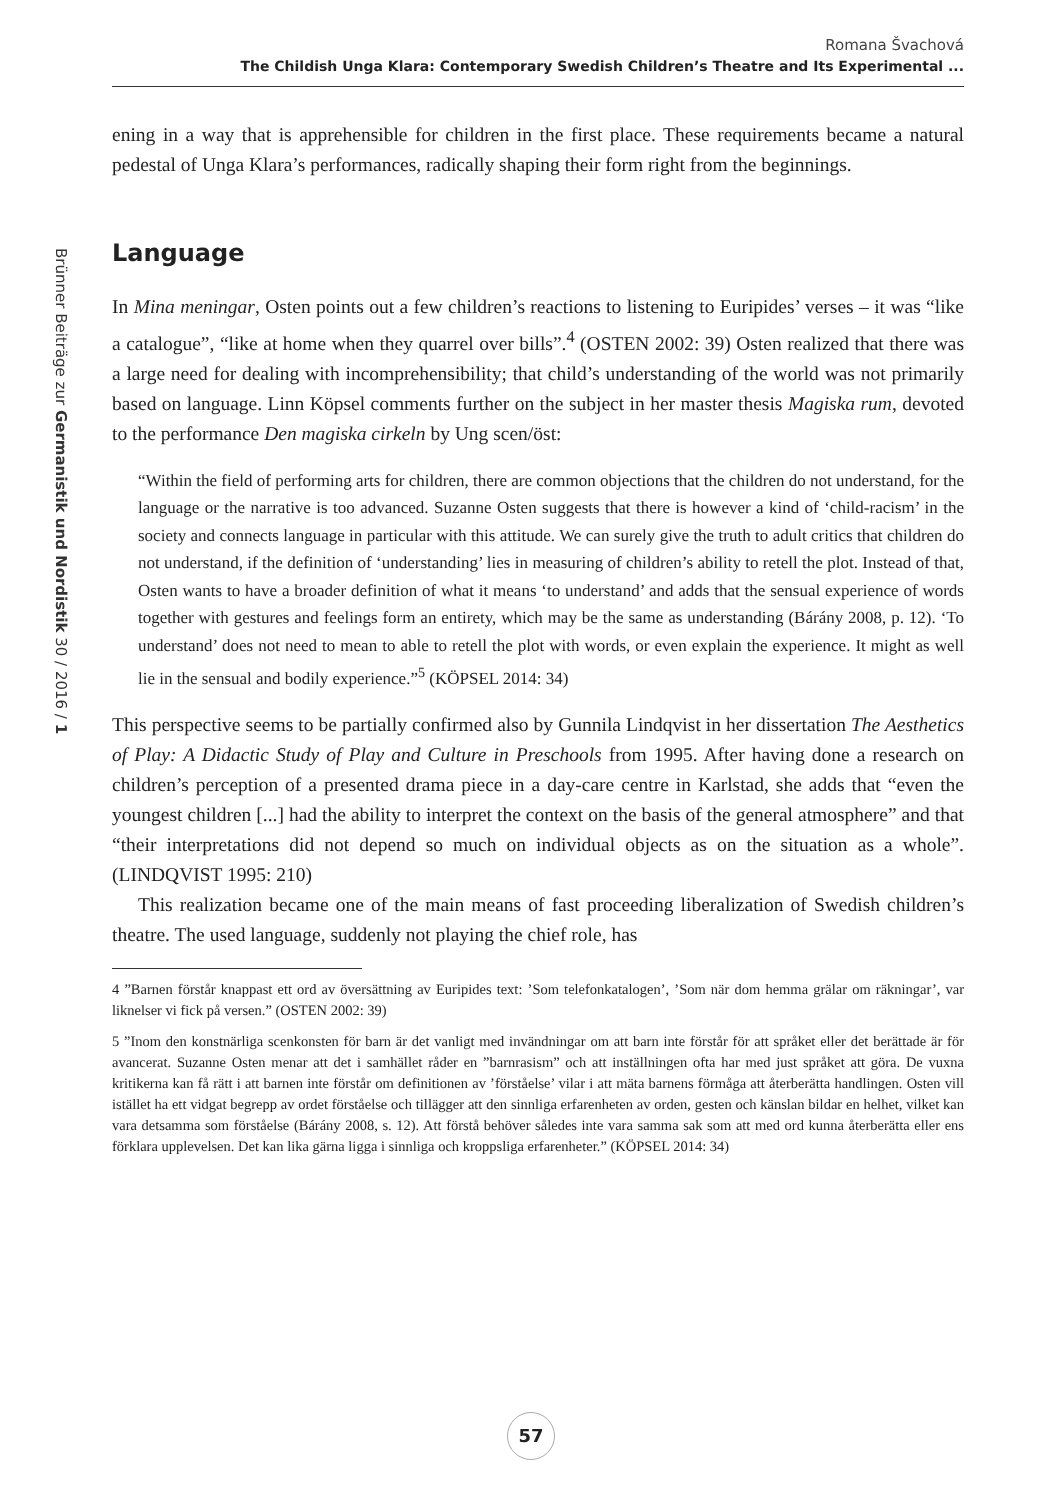Romana Švachová
The Childish Unga Klara: Contemporary Swedish Children’s Theatre and Its Experimental ...
Brünner Beiträge zur Germanistik und Nordistik 30 / 2016 / 1
ening in a way that is apprehensible for children in the first place. These requirements became a natural pedestal of Unga Klara’s performances, radically shaping their form right from the beginnings.
Language
In Mina meningar, Osten points out a few children’s reactions to listening to Euripides’ verses – it was “like a catalogue”, “like at home when they quarrel over bills”.<sup>4</sup> (OSTEN 2002: 39) Osten realized that there was a large need for dealing with incomprehensibility; that child’s understanding of the world was not primarily based on language. Linn Köpsel comments further on the subject in her master thesis Magiska rum, devoted to the performance Den magiska cirkeln by Ung scen/öst:
“Within the field of performing arts for children, there are common objections that the children do not understand, for the language or the narrative is too advanced. Suzanne Osten suggests that there is however a kind of ‘child-racism’ in the society and connects language in particular with this attitude. We can surely give the truth to adult critics that children do not understand, if the definition of ‘understanding’ lies in measuring of children’s ability to retell the plot. Instead of that, Osten wants to have a broader definition of what it means ‘to understand’ and adds that the sensual experience of words together with gestures and feelings form an entirety, which may be the same as understanding (Bárány 2008, p. 12). ‘To understand’ does not need to mean to able to retell the plot with words, or even explain the experience. It might as well lie in the sensual and bodily experience.”<sup>5</sup> (KÖPSEL 2014: 34)
This perspective seems to be partially confirmed also by Gunnila Lindqvist in her dissertation The Aesthetics of Play: A Didactic Study of Play and Culture in Preschools from 1995. After having done a research on children’s perception of a presented drama piece in a day-care centre in Karlstad, she adds that “even the youngest children [...] had the ability to interpret the context on the basis of the general atmosphere” and that “their interpretations did not depend so much on individual objects as on the situation as a whole”. (LINDQVIST 1995: 210)
This realization became one of the main means of fast proceeding liberalization of Swedish children’s theatre. The used language, suddenly not playing the chief role, has
4 ”Barnen förstår knappast ett ord av översättning av Euripides text: ’Som telefonkatalogen’, ’Som när dom hemma grälar om räkningar’, var liknelser vi fick på versen.” (OSTEN 2002: 39)
5 ”Inom den konstnärliga scenkonsten för barn är det vanligt med invändningar om att barn inte förstår för att språket eller det berättade är för avancerat. Suzanne Osten menar att det i samhället råder en ”barnrasism” och att inställningen ofta har med just språket att göra. De vuxna kritikerna kan få rätt i att barnen inte förstår om definitionen av ’förståelse’ vilar i att mäta barnens förmåga att återberätta handlingen. Osten vill istället ha ett vidgat begrepp av ordet förståelse och tillägger att den sinnliga erfarenheten av orden, gesten och känslan bildar en helhet, vilket kan vara detsamma som förståelse (Bárány 2008, s. 12). Att förstå behöver således inte vara samma sak som att med ord kunna återberätta eller ens förklara upplevelsen. Det kan lika gärna ligga i sinnliga och kroppsliga erfarenheter.” (KÖPSEL 2014: 34)
57